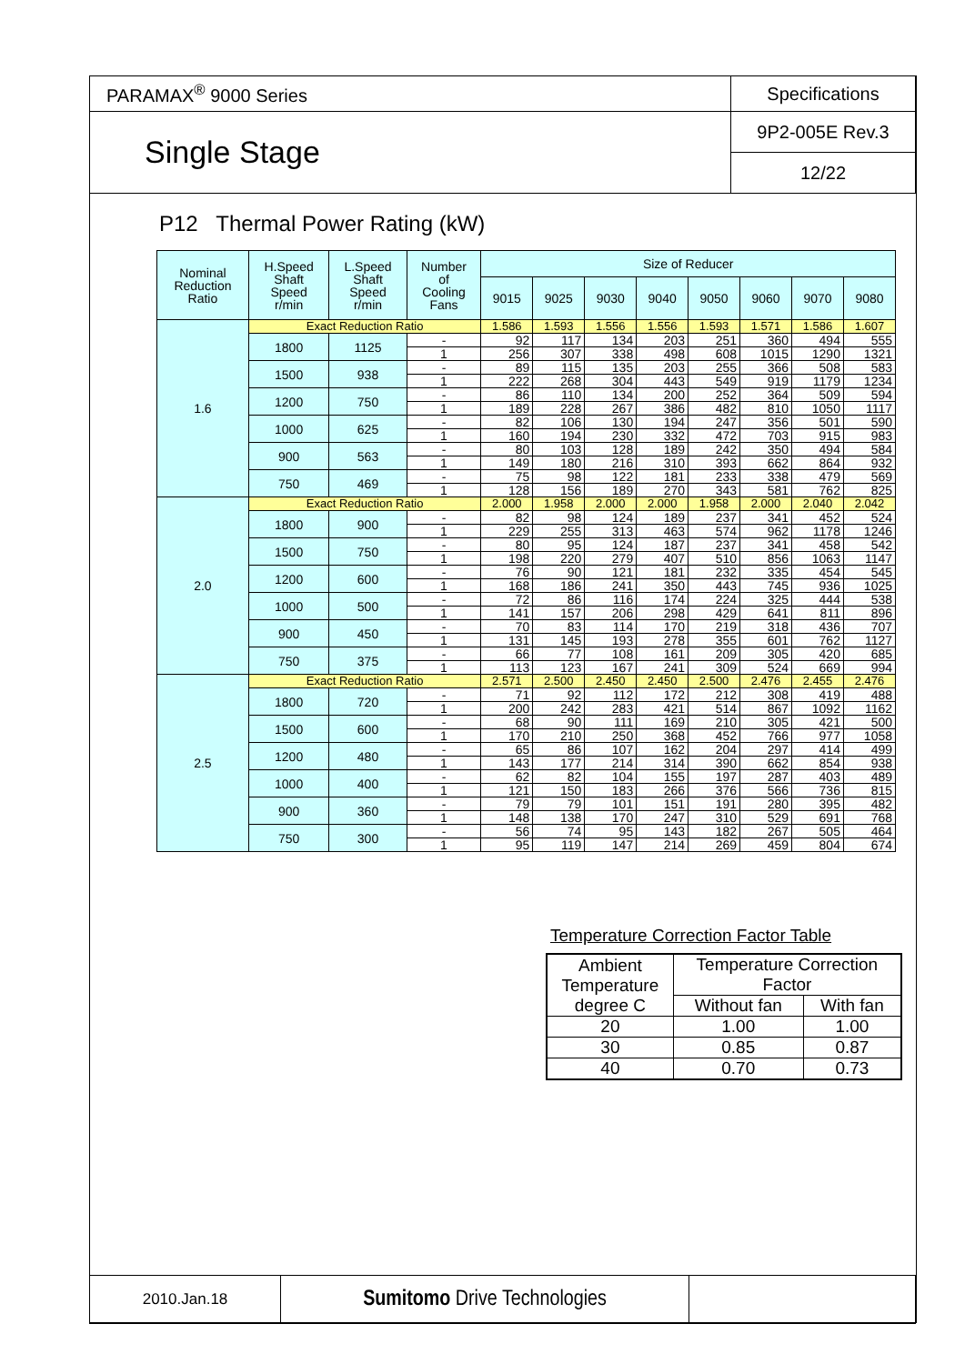| PARAMAX<sup>®</sup> 9000 Series | Specifications |
| Single Stage | 9P2-005E Rev.3 |
| | 12/22 |
P12 Thermal Power Rating (kW)
| Nominal Reduction Ratio | H.Speed Shaft Speed r/min | L.Speed Shaft Speed r/min | Number of Cooling Fans | Size of Reducer | | | | | | | |
| | | | | 9015 | 9025 | 9030 | 9040 | 9050 | 9060 | 9070 | 9080 |
| 1.6 | Exact Reduction Ratio | | | 1.586 | 1.593 | 1.556 | 1.556 | 1.593 | 1.571 | 1.586 | 1.607 |
| | 1800 | 1125 | - | 92 | 117 | 134 | 203 | 251 | 360 | 494 | 555 |
| | | | 1 | 256 | 307 | 338 | 498 | 608 | 1015 | 1290 | 1321 |
| | 1500 | 938 | - | 89 | 115 | 135 | 203 | 255 | 366 | 508 | 583 |
| | | | 1 | 222 | 268 | 304 | 443 | 549 | 919 | 1179 | 1234 |
| | 1200 | 750 | - | 86 | 110 | 134 | 200 | 252 | 364 | 509 | 594 |
| | | | 1 | 189 | 228 | 267 | 386 | 482 | 810 | 1050 | 1117 |
| | 1000 | 625 | - | 82 | 106 | 130 | 194 | 247 | 356 | 501 | 590 |
| | | | 1 | 160 | 194 | 230 | 332 | 472 | 703 | 915 | 983 |
| | 900 | 563 | - | 80 | 103 | 128 | 189 | 242 | 350 | 494 | 584 |
| | | | 1 | 149 | 180 | 216 | 310 | 393 | 662 | 864 | 932 |
| | 750 | 469 | - | 75 | 98 | 122 | 181 | 233 | 338 | 479 | 569 |
| | | | 1 | 128 | 156 | 189 | 270 | 343 | 581 | 762 | 825 |
| 2.0 | Exact Reduction Ratio | | | 2.000 | 1.958 | 2.000 | 2.000 | 1.958 | 2.000 | 2.040 | 2.042 |
| | 1800 | 900 | - | 82 | 98 | 124 | 189 | 237 | 341 | 452 | 524 |
| | | | 1 | 229 | 255 | 313 | 463 | 574 | 962 | 1178 | 1246 |
| | 1500 | 750 | - | 80 | 95 | 124 | 187 | 237 | 341 | 458 | 542 |
| | | | 1 | 198 | 220 | 279 | 407 | 510 | 856 | 1063 | 1147 |
| | 1200 | 600 | - | 76 | 90 | 121 | 181 | 232 | 335 | 454 | 545 |
| | | | 1 | 168 | 186 | 241 | 350 | 443 | 745 | 936 | 1025 |
| | 1000 | 500 | - | 72 | 86 | 116 | 174 | 224 | 325 | 444 | 538 |
| | | | 1 | 141 | 157 | 206 | 298 | 429 | 641 | 811 | 896 |
| | 900 | 450 | - | 70 | 83 | 114 | 170 | 219 | 318 | 436 | 707 |
| | | | 1 | 131 | 145 | 193 | 278 | 355 | 601 | 762 | 1127 |
| | 750 | 375 | - | 66 | 77 | 108 | 161 | 209 | 305 | 420 | 685 |
| | | | 1 | 113 | 123 | 167 | 241 | 309 | 524 | 669 | 994 |
| 2.5 | Exact Reduction Ratio | | | 2.571 | 2.500 | 2.450 | 2.450 | 2.500 | 2.476 | 2.455 | 2.476 |
| | 1800 | 720 | - | 71 | 92 | 112 | 172 | 212 | 308 | 419 | 488 |
| | | | 1 | 200 | 242 | 283 | 421 | 514 | 867 | 1092 | 1162 |
| | 1500 | 600 | - | 68 | 90 | 111 | 169 | 210 | 305 | 421 | 500 |
| | | | 1 | 170 | 210 | 250 | 368 | 452 | 766 | 977 | 1058 |
| | 1200 | 480 | - | 65 | 86 | 107 | 162 | 204 | 297 | 414 | 499 |
| | | | 1 | 143 | 177 | 214 | 314 | 390 | 662 | 854 | 938 |
| | 1000 | 400 | - | 62 | 82 | 104 | 155 | 197 | 287 | 403 | 489 |
| | | | 1 | 121 | 150 | 183 | 266 | 376 | 566 | 736 | 815 |
| | 900 | 360 | - | 79 | 79 | 101 | 151 | 191 | 280 | 395 | 482 |
| | | | 1 | 148 | 138 | 170 | 247 | 310 | 529 | 691 | 768 |
| | 750 | 300 | - | 56 | 74 | 95 | 143 | 182 | 267 | 505 | 464 |
| | | | 1 | 95 | 119 | 147 | 214 | 269 | 459 | 804 | 674 |
Temperature Correction Factor Table
| Ambient Temperature degree C | Temperature Correction Factor | |
| | Without fan | With fan |
| 20 | 1.00 | 1.00 |
| 30 | 0.85 | 0.87 |
| 40 | 0.70 | 0.73 |
| 2010.Jan.18 | Sumitomo Drive Technologies | |